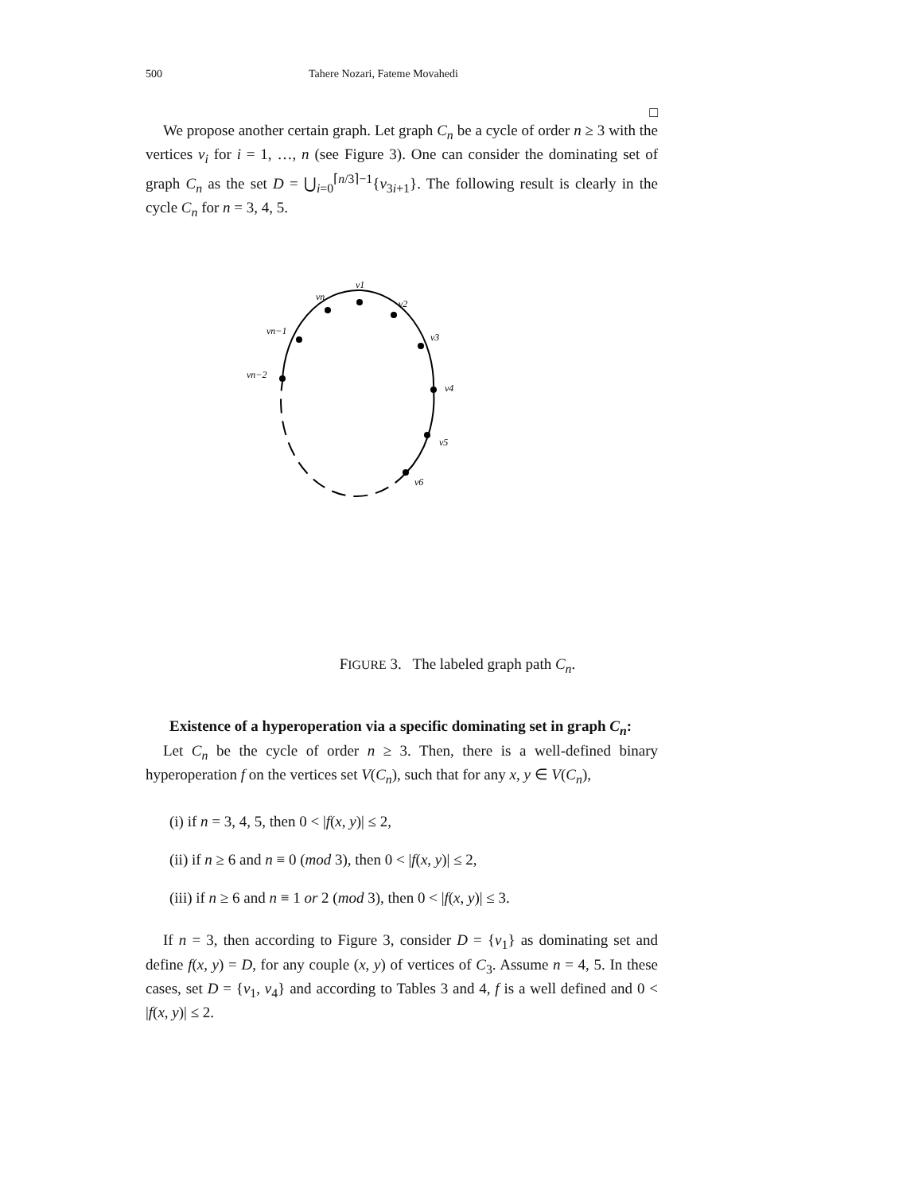500 Tahere Nozari, Fateme Movahedi
□
We propose another certain graph. Let graph C<sub>n</sub> be a cycle of order n ≥ 3 with the vertices v<sub>i</sub> for i = 1, …, n (see Figure 3). One can consider the dominating set of graph C<sub>n</sub> as the set D = ⋃<sub>i=0</sub><sup>⌈n/3⌉−1</sup>{v<sub>3i+1</sub>}. The following result is clearly in the cycle C<sub>n</sub> for n = 3, 4, 5.
v1
vn
v2
vn−1
v3
vn−2
v4
v5
v6
FIGURE 3. The labeled graph path C<sub>n</sub>.
Existence of a hyperoperation via a specific dominating set in graph C<sub>n</sub>:
Let C<sub>n</sub> be the cycle of order n ≥ 3. Then, there is a well-defined binary hyperoperation f on the vertices set V(C<sub>n</sub>), such that for any x, y ∈ V(C<sub>n</sub>),
(i) if n = 3, 4, 5, then 0 < |f(x, y)| ≤ 2,
(ii) if n ≥ 6 and n ≡ 0 (mod 3), then 0 < |f(x, y)| ≤ 2,
(iii) if n ≥ 6 and n ≡ 1 or 2 (mod 3), then 0 < |f(x, y)| ≤ 3.
If n = 3, then according to Figure 3, consider D = {v<sub>1</sub>} as dominating set and define f(x, y) = D, for any couple (x, y) of vertices of C<sub>3</sub>. Assume n = 4, 5. In these cases, set D = {v<sub>1</sub>, v<sub>4</sub>} and according to Tables 3 and 4, f is a well defined and 0 < |f(x, y)| ≤ 2.